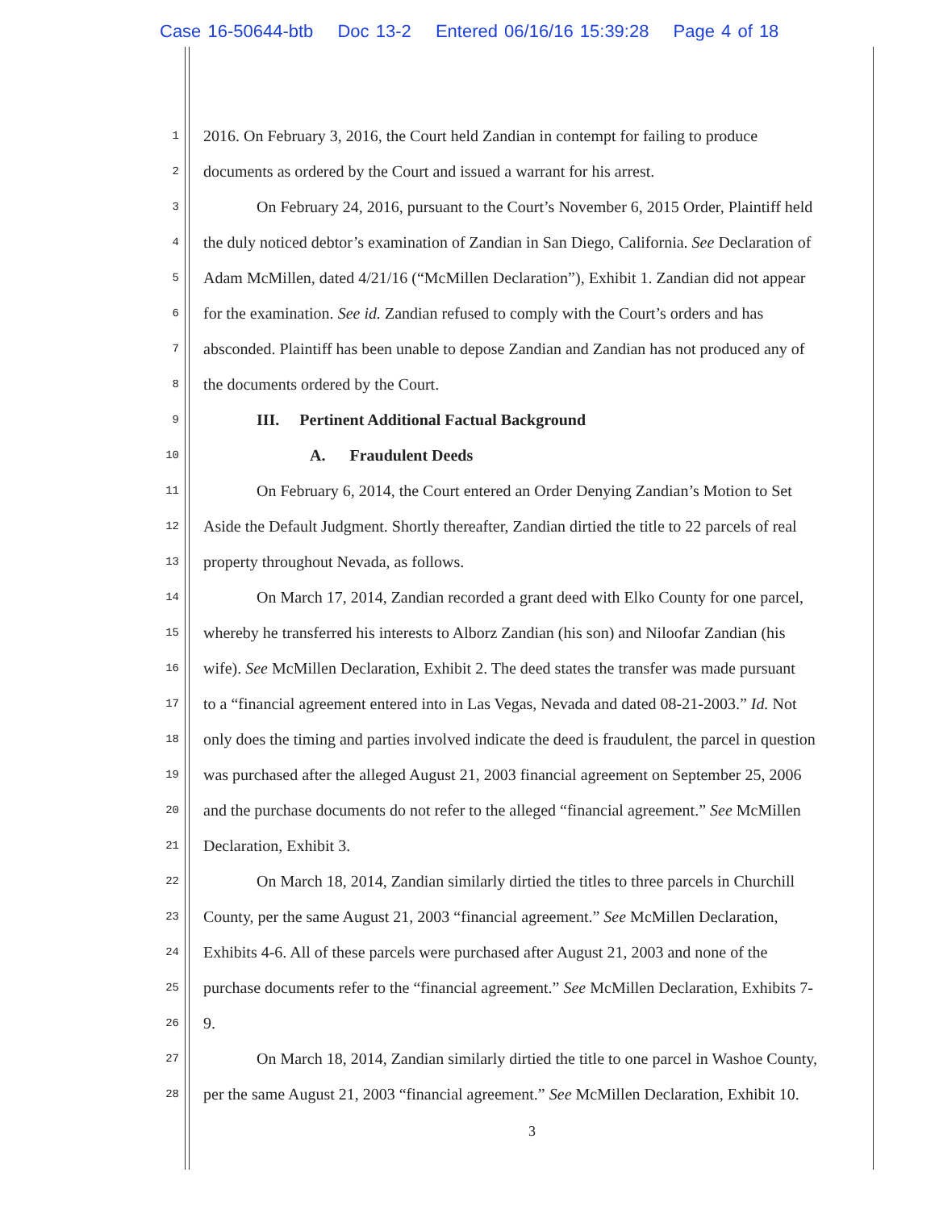Case 16-50644-btb Doc 13-2 Entered 06/16/16 15:39:28 Page 4 of 18
1
2016. On February 3, 2016, the Court held Zandian in contempt for failing to produce
2
documents as ordered by the Court and issued a warrant for his arrest.
3
On February 24, 2016, pursuant to the Court’s November 6, 2015 Order, Plaintiff held
4
the duly noticed debtor’s examination of Zandian in San Diego, California. See Declaration of
5
Adam McMillen, dated 4/21/16 (“McMillen Declaration”), Exhibit 1. Zandian did not appear
6
for the examination. See id. Zandian refused to comply with the Court’s orders and has
7
absconded. Plaintiff has been unable to depose Zandian and Zandian has not produced any of
8
the documents ordered by the Court.
9
III. Pertinent Additional Factual Background
10
A. Fraudulent Deeds
11
On February 6, 2014, the Court entered an Order Denying Zandian’s Motion to Set
12
Aside the Default Judgment. Shortly thereafter, Zandian dirtied the title to 22 parcels of real
13
property throughout Nevada, as follows.
14
On March 17, 2014, Zandian recorded a grant deed with Elko County for one parcel,
15
whereby he transferred his interests to Alborz Zandian (his son) and Niloofar Zandian (his
16
wife). See McMillen Declaration, Exhibit 2. The deed states the transfer was made pursuant
17
to a “financial agreement entered into in Las Vegas, Nevada and dated 08-21-2003.” Id. Not
18
only does the timing and parties involved indicate the deed is fraudulent, the parcel in question
19
was purchased after the alleged August 21, 2003 financial agreement on September 25, 2006
20
and the purchase documents do not refer to the alleged “financial agreement.” See McMillen
21
Declaration, Exhibit 3.
22
On March 18, 2014, Zandian similarly dirtied the titles to three parcels in Churchill
23
County, per the same August 21, 2003 “financial agreement.” See McMillen Declaration,
24
Exhibits 4-6. All of these parcels were purchased after August 21, 2003 and none of the
25
purchase documents refer to the “financial agreement.” See McMillen Declaration, Exhibits 7-
26
9.
27
On March 18, 2014, Zandian similarly dirtied the title to one parcel in Washoe County,
28
per the same August 21, 2003 “financial agreement.” See McMillen Declaration, Exhibit 10.
3